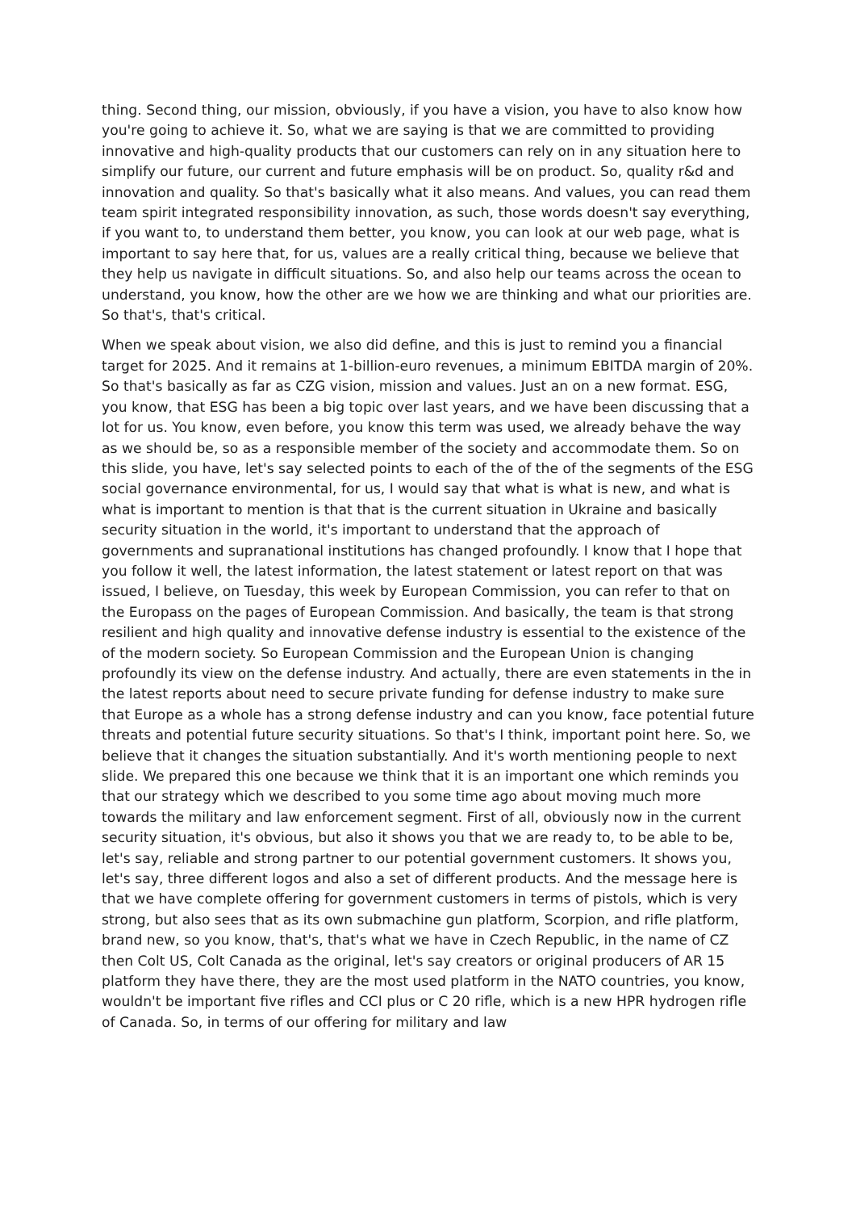thing. Second thing, our mission, obviously, if you have a vision, you have to also know how you're going to achieve it. So, what we are saying is that we are committed to providing innovative and high-quality products that our customers can rely on in any situation here to simplify our future, our current and future emphasis will be on product. So, quality r&d and innovation and quality. So that's basically what it also means. And values, you can read them team spirit integrated responsibility innovation, as such, those words doesn't say everything, if you want to, to understand them better, you know, you can look at our web page, what is important to say here that, for us, values are a really critical thing, because we believe that they help us navigate in difficult situations. So, and also help our teams across the ocean to understand, you know, how the other are we how we are thinking and what our priorities are. So that's, that's critical.
When we speak about vision, we also did define, and this is just to remind you a financial target for 2025. And it remains at 1-billion-euro revenues, a minimum EBITDA margin of 20%. So that's basically as far as CZG vision, mission and values. Just an on a new format. ESG, you know, that ESG has been a big topic over last years, and we have been discussing that a lot for us. You know, even before, you know this term was used, we already behave the way as we should be, so as a responsible member of the society and accommodate them. So on this slide, you have, let's say selected points to each of the of the of the segments of the ESG social governance environmental, for us, I would say that what is what is new, and what is what is important to mention is that that is the current situation in Ukraine and basically security situation in the world, it's important to understand that the approach of governments and supranational institutions has changed profoundly. I know that I hope that you follow it well, the latest information, the latest statement or latest report on that was issued, I believe, on Tuesday, this week by European Commission, you can refer to that on the Europass on the pages of European Commission. And basically, the team is that strong resilient and high quality and innovative defense industry is essential to the existence of the of the modern society. So European Commission and the European Union is changing profoundly its view on the defense industry. And actually, there are even statements in the in the latest reports about need to secure private funding for defense industry to make sure that Europe as a whole has a strong defense industry and can you know, face potential future threats and potential future security situations. So that's I think, important point here. So, we believe that it changes the situation substantially. And it's worth mentioning people to next slide. We prepared this one because we think that it is an important one which reminds you that our strategy which we described to you some time ago about moving much more towards the military and law enforcement segment. First of all, obviously now in the current security situation, it's obvious, but also it shows you that we are ready to, to be able to be, let's say, reliable and strong partner to our potential government customers. It shows you, let's say, three different logos and also a set of different products. And the message here is that we have complete offering for government customers in terms of pistols, which is very strong, but also sees that as its own submachine gun platform, Scorpion, and rifle platform, brand new, so you know, that's, that's what we have in Czech Republic, in the name of CZ then Colt US, Colt Canada as the original, let's say creators or original producers of AR 15 platform they have there, they are the most used platform in the NATO countries, you know, wouldn't be important five rifles and CCI plus or C 20 rifle, which is a new HPR hydrogen rifle of Canada. So, in terms of our offering for military and law